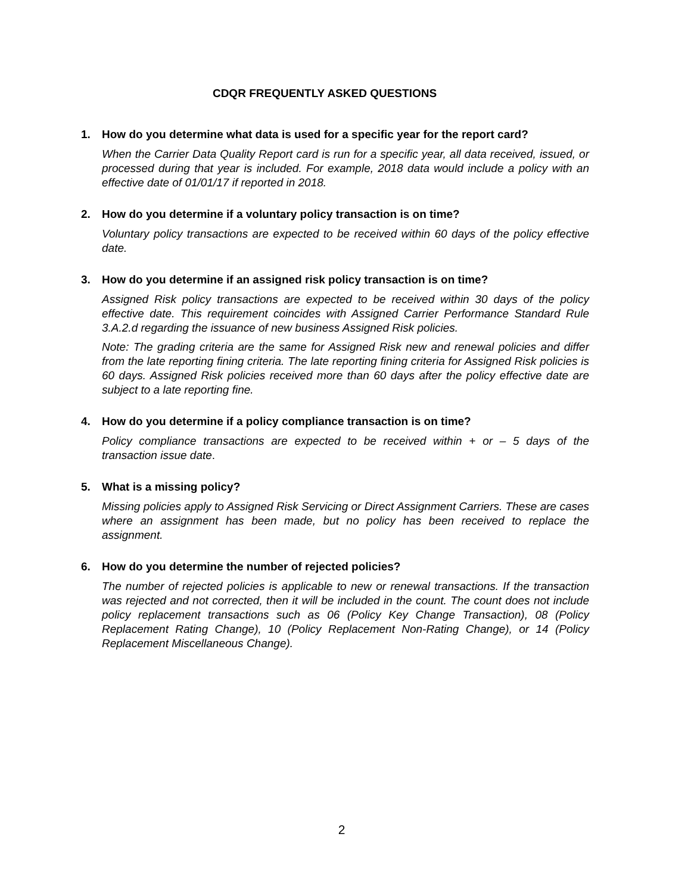CDQR FREQUENTLY ASKED QUESTIONS
1. How do you determine what data is used for a specific year for the report card?
When the Carrier Data Quality Report card is run for a specific year, all data received, issued, or processed during that year is included. For example, 2018 data would include a policy with an effective date of 01/01/17 if reported in 2018.
2. How do you determine if a voluntary policy transaction is on time?
Voluntary policy transactions are expected to be received within 60 days of the policy effective date.
3. How do you determine if an assigned risk policy transaction is on time?
Assigned Risk policy transactions are expected to be received within 30 days of the policy effective date. This requirement coincides with Assigned Carrier Performance Standard Rule 3.A.2.d regarding the issuance of new business Assigned Risk policies.
Note: The grading criteria are the same for Assigned Risk new and renewal policies and differ from the late reporting fining criteria. The late reporting fining criteria for Assigned Risk policies is 60 days. Assigned Risk policies received more than 60 days after the policy effective date are subject to a late reporting fine.
4. How do you determine if a policy compliance transaction is on time?
Policy compliance transactions are expected to be received within + or – 5 days of the transaction issue date.
5. What is a missing policy?
Missing policies apply to Assigned Risk Servicing or Direct Assignment Carriers. These are cases where an assignment has been made, but no policy has been received to replace the assignment.
6. How do you determine the number of rejected policies?
The number of rejected policies is applicable to new or renewal transactions. If the transaction was rejected and not corrected, then it will be included in the count. The count does not include policy replacement transactions such as 06 (Policy Key Change Transaction), 08 (Policy Replacement Rating Change), 10 (Policy Replacement Non-Rating Change), or 14 (Policy Replacement Miscellaneous Change).
2